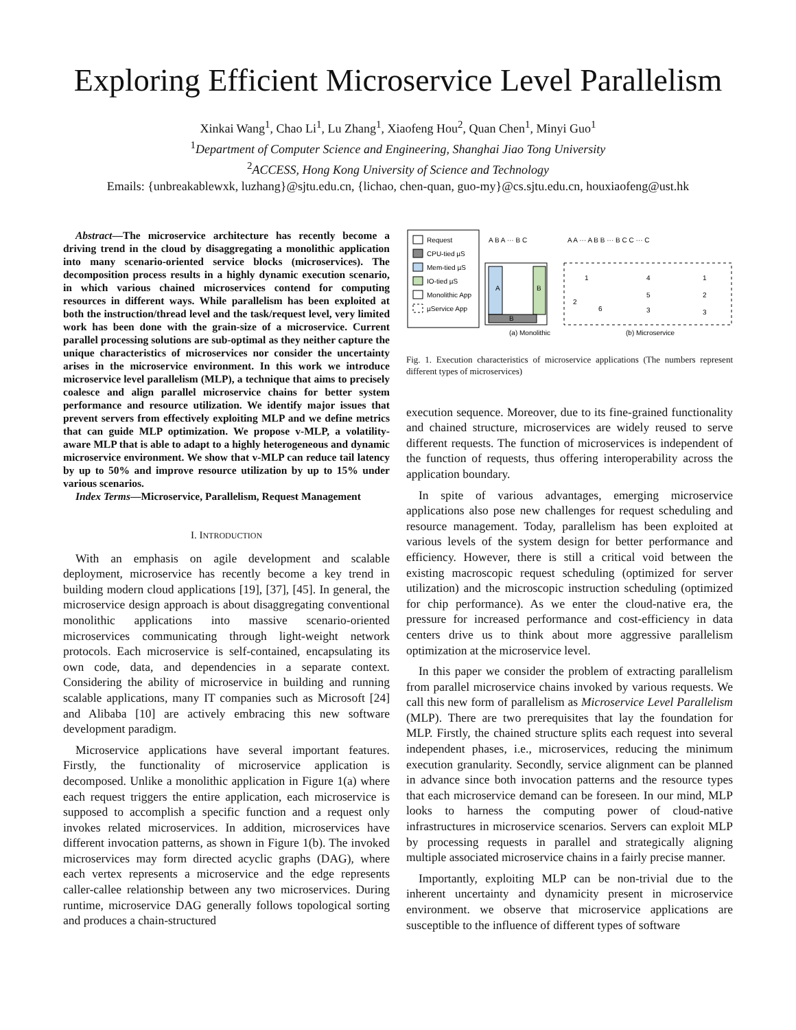Exploring Efficient Microservice Level Parallelism
Xinkai Wang<sup>1</sup>, Chao Li<sup>1</sup>, Lu Zhang<sup>1</sup>, Xiaofeng Hou<sup>2</sup>, Quan Chen<sup>1</sup>, Minyi Guo<sup>1</sup>
<sup>1</sup> Department of Computer Science and Engineering, Shanghai Jiao Tong University
<sup>2</sup> ACCESS, Hong Kong University of Science and Technology
Emails: {unbreakablewxk, luzhang}@sjtu.edu.cn, {lichao, chen-quan, guo-my}@cs.sjtu.edu.cn, houxiaofeng@ust.hk
Abstract—The microservice architecture has recently become a driving trend in the cloud by disaggregating a monolithic application into many scenario-oriented service blocks (microservices). The decomposition process results in a highly dynamic execution scenario, in which various chained microservices contend for computing resources in different ways. While parallelism has been exploited at both the instruction/thread level and the task/request level, very limited work has been done with the grain-size of a microservice. Current parallel processing solutions are sub-optimal as they neither capture the unique characteristics of microservices nor consider the uncertainty arises in the microservice environment. In this work we introduce microservice level parallelism (MLP), a technique that aims to precisely coalesce and align parallel microservice chains for better system performance and resource utilization. We identify major issues that prevent servers from effectively exploiting MLP and we define metrics that can guide MLP optimization. We propose v-MLP, a volatility-aware MLP that is able to adapt to a highly heterogeneous and dynamic microservice environment. We show that v-MLP can reduce tail latency by up to 50% and improve resource utilization by up to 15% under various scenarios.
Index Terms—Microservice, Parallelism, Request Management
I. INTRODUCTION
With an emphasis on agile development and scalable deployment, microservice has recently become a key trend in building modern cloud applications [19], [37], [45]. In general, the microservice design approach is about disaggregating conventional monolithic applications into massive scenario-oriented microservices communicating through light-weight network protocols. Each microservice is self-contained, encapsulating its own code, data, and dependencies in a separate context. Considering the ability of microservice in building and running scalable applications, many IT companies such as Microsoft [24] and Alibaba [10] are actively embracing this new software development paradigm.
Microservice applications have several important features. Firstly, the functionality of microservice application is decomposed. Unlike a monolithic application in Figure 1(a) where each request triggers the entire application, each microservice is supposed to accomplish a specific function and a request only invokes related microservices. In addition, microservices have different invocation patterns, as shown in Figure 1(b). The invoked microservices may form directed acyclic graphs (DAG), where each vertex represents a microservice and the edge represents caller-callee relationship between any two microservices. During runtime, microservice DAG generally follows topological sorting and produces a chain-structured
Request
CPU-tied µS
Mem-tied µS
IO-tied µS
Monolithic App
µService App
A B A ··· B C
A
B
B
(a) Monolithic
A A ··· A B B ··· B C C ··· C
1
4
1
5
2
2
3
3
6
(b) Microservice
Fig. 1. Execution characteristics of microservice applications (The numbers represent different types of microservices)
execution sequence. Moreover, due to its fine-grained functionality and chained structure, microservices are widely reused to serve different requests. The function of microservices is independent of the function of requests, thus offering interoperability across the application boundary.
In spite of various advantages, emerging microservice applications also pose new challenges for request scheduling and resource management. Today, parallelism has been exploited at various levels of the system design for better performance and efficiency. However, there is still a critical void between the existing macroscopic request scheduling (optimized for server utilization) and the microscopic instruction scheduling (optimized for chip performance). As we enter the cloud-native era, the pressure for increased performance and cost-efficiency in data centers drive us to think about more aggressive parallelism optimization at the microservice level.
In this paper we consider the problem of extracting parallelism from parallel microservice chains invoked by various requests. We call this new form of parallelism as Microservice Level Parallelism (MLP). There are two prerequisites that lay the foundation for MLP. Firstly, the chained structure splits each request into several independent phases, i.e., microservices, reducing the minimum execution granularity. Secondly, service alignment can be planned in advance since both invocation patterns and the resource types that each microservice demand can be foreseen. In our mind, MLP looks to harness the computing power of cloud-native infrastructures in microservice scenarios. Servers can exploit MLP by processing requests in parallel and strategically aligning multiple associated microservice chains in a fairly precise manner.
Importantly, exploiting MLP can be non-trivial due to the inherent uncertainty and dynamicity present in microservice environment. we observe that microservice applications are susceptible to the influence of different types of software